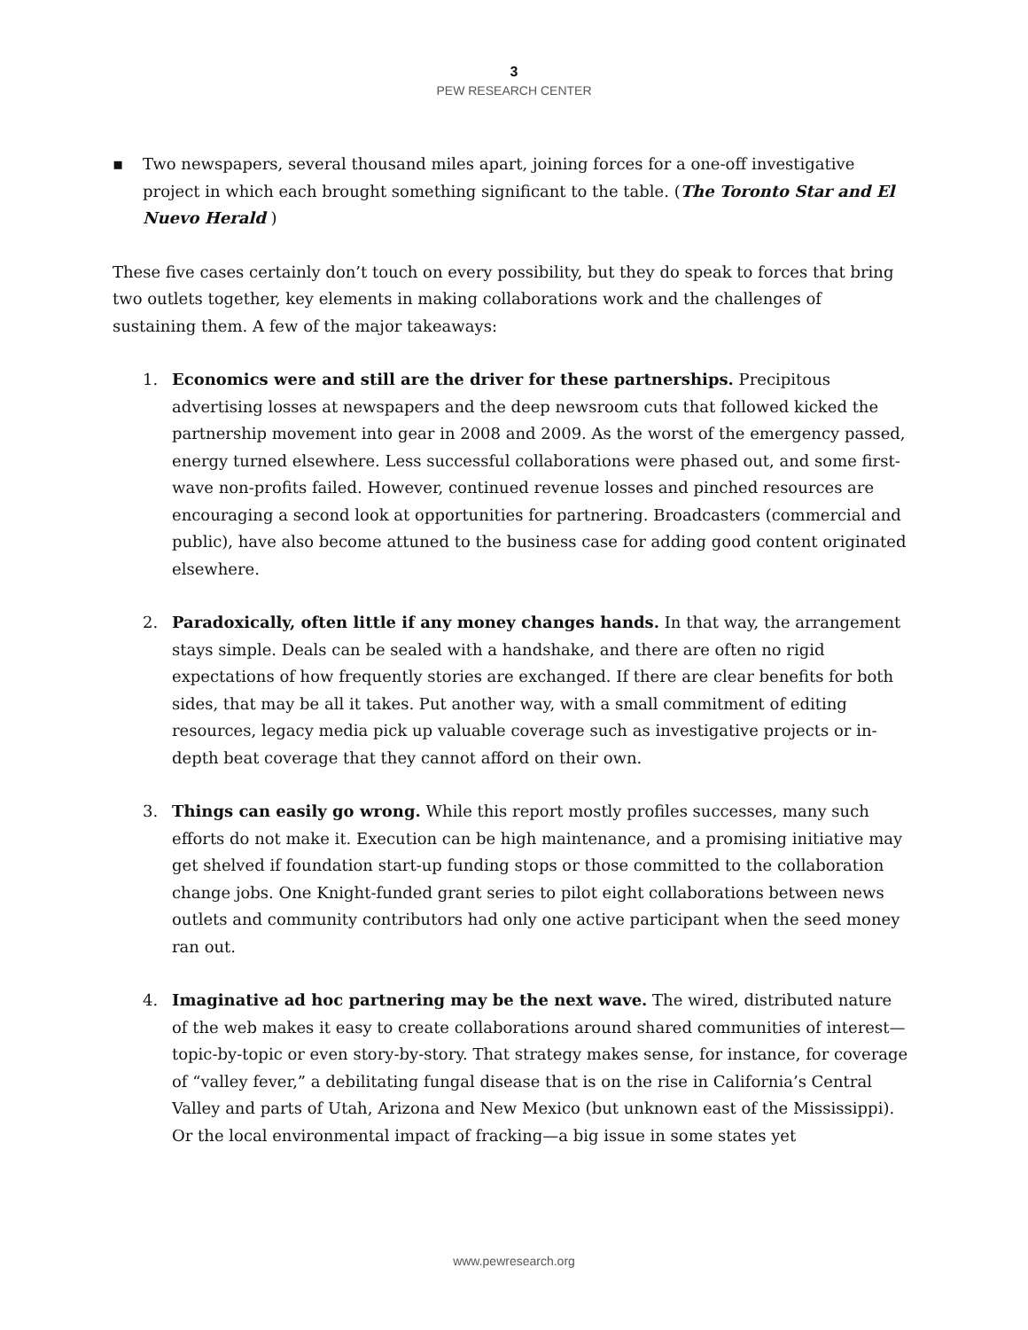3
PEW RESEARCH CENTER
▪ Two newspapers, several thousand miles apart, joining forces for a one-off investigative project in which each brought something significant to the table. (The Toronto Star and El Nuevo Herald )
These five cases certainly don’t touch on every possibility, but they do speak to forces that bring two outlets together, key elements in making collaborations work and the challenges of sustaining them. A few of the major takeaways:
1. Economics were and still are the driver for these partnerships. Precipitous advertising losses at newspapers and the deep newsroom cuts that followed kicked the partnership movement into gear in 2008 and 2009. As the worst of the emergency passed, energy turned elsewhere. Less successful collaborations were phased out, and some first-wave non-profits failed. However, continued revenue losses and pinched resources are encouraging a second look at opportunities for partnering. Broadcasters (commercial and public), have also become attuned to the business case for adding good content originated elsewhere.
2. Paradoxically, often little if any money changes hands. In that way, the arrangement stays simple. Deals can be sealed with a handshake, and there are often no rigid expectations of how frequently stories are exchanged. If there are clear benefits for both sides, that may be all it takes. Put another way, with a small commitment of editing resources, legacy media pick up valuable coverage such as investigative projects or in-depth beat coverage that they cannot afford on their own.
3. Things can easily go wrong. While this report mostly profiles successes, many such efforts do not make it. Execution can be high maintenance, and a promising initiative may get shelved if foundation start-up funding stops or those committed to the collaboration change jobs. One Knight-funded grant series to pilot eight collaborations between news outlets and community contributors had only one active participant when the seed money ran out.
4. Imaginative ad hoc partnering may be the next wave. The wired, distributed nature of the web makes it easy to create collaborations around shared communities of interest—topic-by-topic or even story-by-story. That strategy makes sense, for instance, for coverage of “valley fever,” a debilitating fungal disease that is on the rise in California’s Central Valley and parts of Utah, Arizona and New Mexico (but unknown east of the Mississippi). Or the local environmental impact of fracking—a big issue in some states yet
www.pewresearch.org